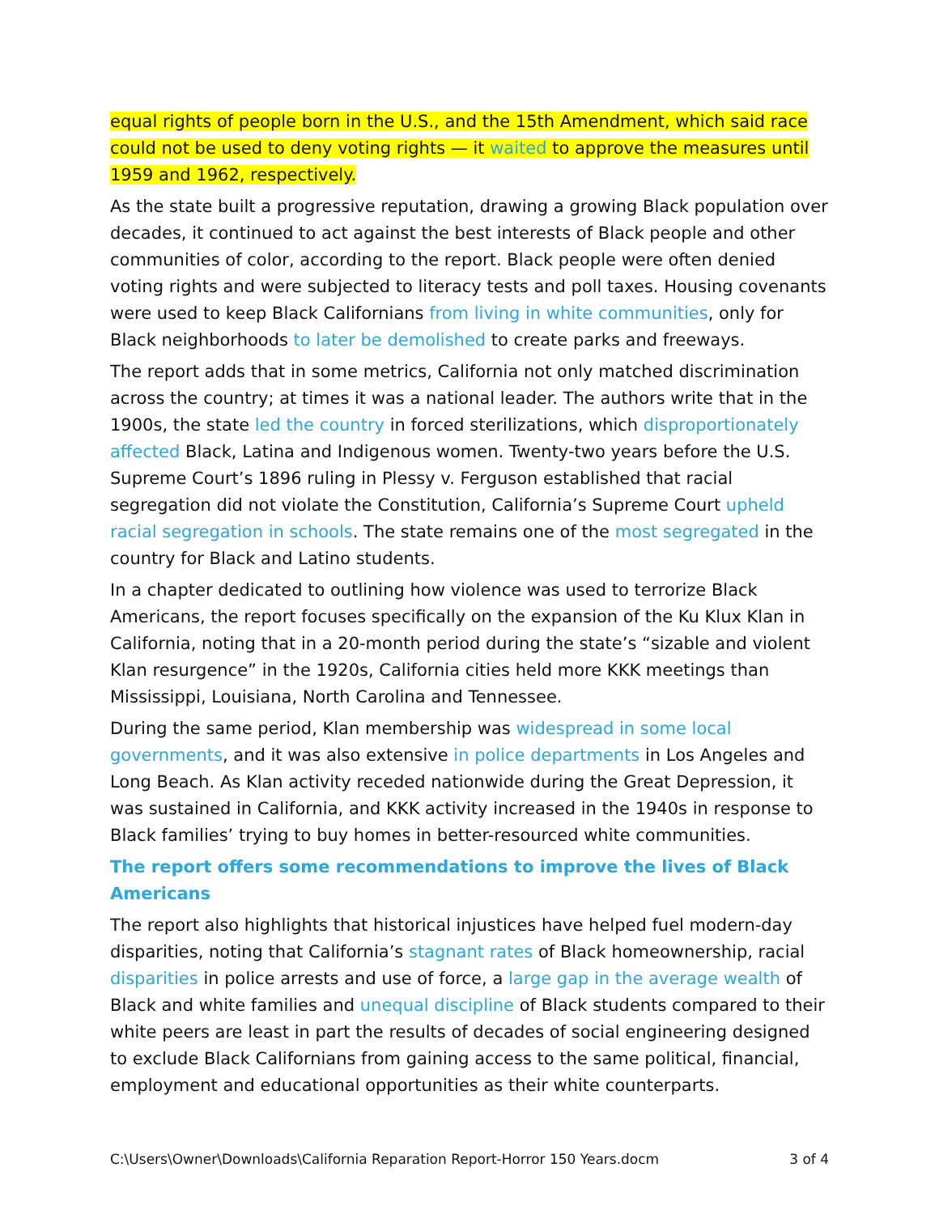equal rights of people born in the U.S., and the 15th Amendment, which said race could not be used to deny voting rights — it waited to approve the measures until 1959 and 1962, respectively.
As the state built a progressive reputation, drawing a growing Black population over decades, it continued to act against the best interests of Black people and other communities of color, according to the report. Black people were often denied voting rights and were subjected to literacy tests and poll taxes. Housing covenants were used to keep Black Californians from living in white communities, only for Black neighborhoods to later be demolished to create parks and freeways.
The report adds that in some metrics, California not only matched discrimination across the country; at times it was a national leader. The authors write that in the 1900s, the state led the country in forced sterilizations, which disproportionately affected Black, Latina and Indigenous women. Twenty-two years before the U.S. Supreme Court’s 1896 ruling in Plessy v. Ferguson established that racial segregation did not violate the Constitution, California’s Supreme Court upheld racial segregation in schools. The state remains one of the most segregated in the country for Black and Latino students.
In a chapter dedicated to outlining how violence was used to terrorize Black Americans, the report focuses specifically on the expansion of the Ku Klux Klan in California, noting that in a 20-month period during the state’s “sizable and violent Klan resurgence” in the 1920s, California cities held more KKK meetings than Mississippi, Louisiana, North Carolina and Tennessee.
During the same period, Klan membership was widespread in some local governments, and it was also extensive in police departments in Los Angeles and Long Beach. As Klan activity receded nationwide during the Great Depression, it was sustained in California, and KKK activity increased in the 1940s in response to Black families’ trying to buy homes in better-resourced white communities.
The report offers some recommendations to improve the lives of Black Americans
The report also highlights that historical injustices have helped fuel modern-day disparities, noting that California’s stagnant rates of Black homeownership, racial disparities in police arrests and use of force, a large gap in the average wealth of Black and white families and unequal discipline of Black students compared to their white peers are least in part the results of decades of social engineering designed to exclude Black Californians from gaining access to the same political, financial, employment and educational opportunities as their white counterparts.
C:\Users\Owner\Downloads\California Reparation Report-Horror 150 Years.docm 3 of 4